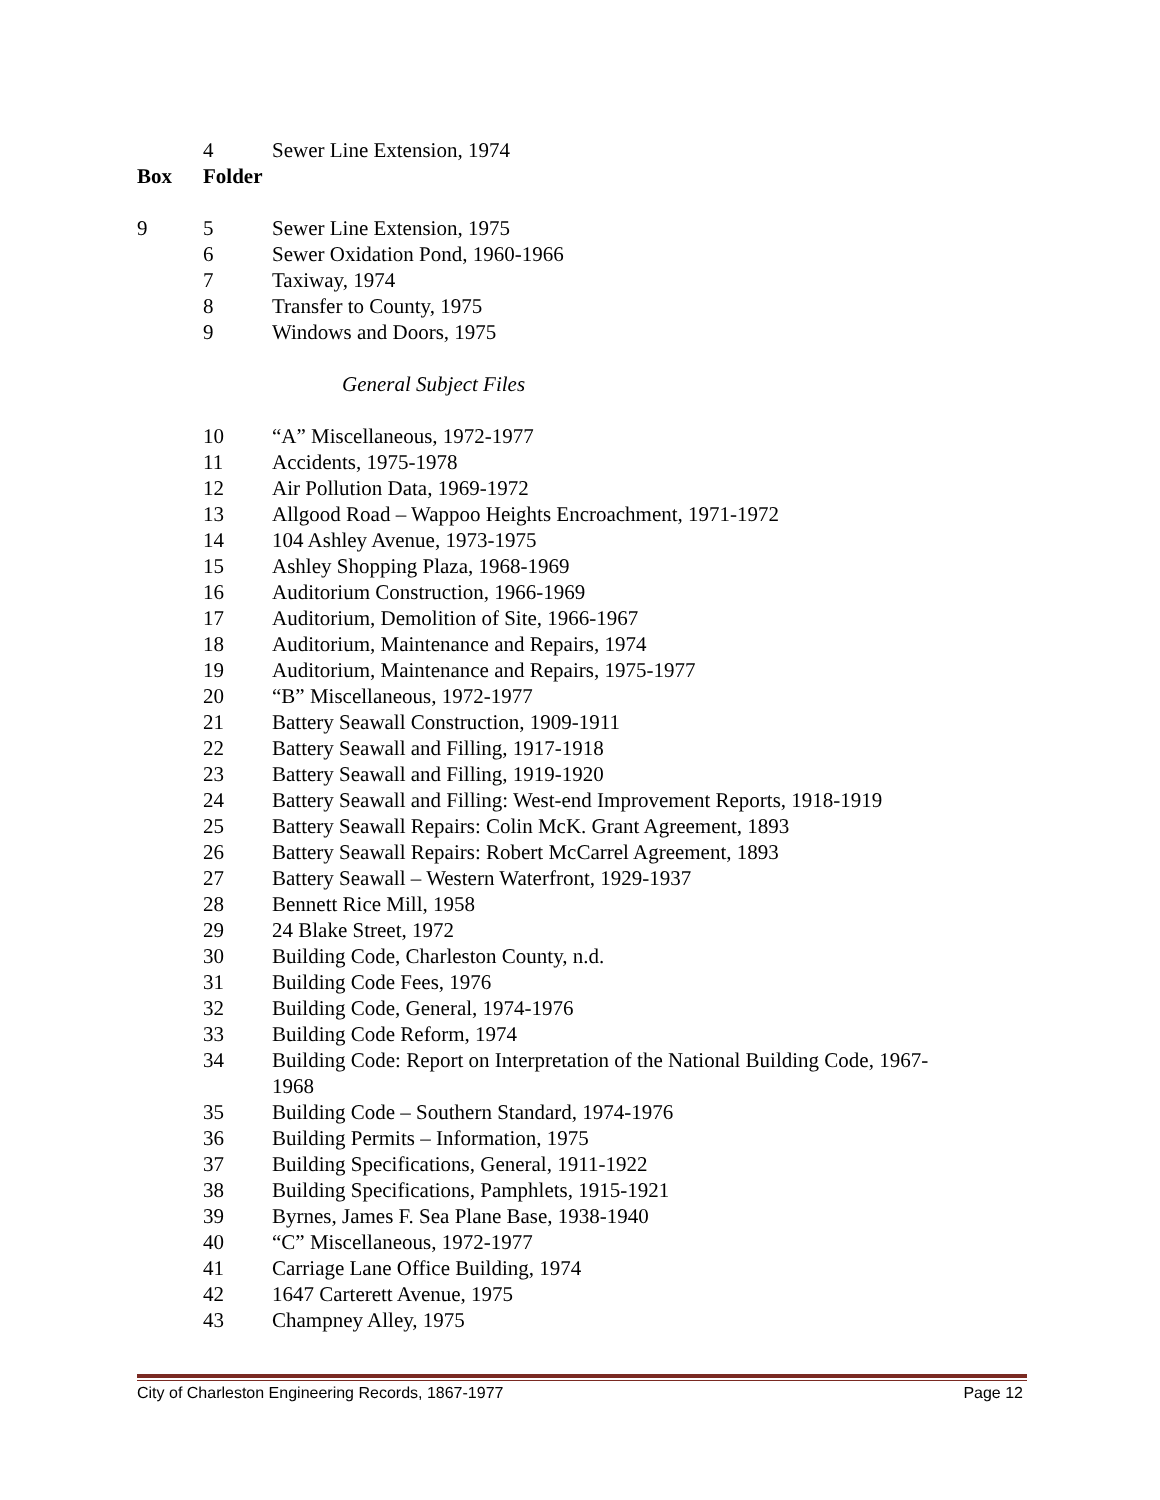| | 4 | Sewer Line Extension, 1974 |
| Box | Folder | |
| 9 | 5 | Sewer Line Extension, 1975 |
| | 6 | Sewer Oxidation Pond, 1960-1966 |
| | 7 | Taxiway, 1974 |
| | 8 | Transfer to County, 1975 |
| | 9 | Windows and Doors, 1975 |
| | | General Subject Files |
| | 10 | “A” Miscellaneous, 1972-1977 |
| | 11 | Accidents, 1975-1978 |
| | 12 | Air Pollution Data, 1969-1972 |
| | 13 | Allgood Road – Wappoo Heights Encroachment, 1971-1972 |
| | 14 | 104 Ashley Avenue, 1973-1975 |
| | 15 | Ashley Shopping Plaza, 1968-1969 |
| | 16 | Auditorium Construction, 1966-1969 |
| | 17 | Auditorium, Demolition of Site, 1966-1967 |
| | 18 | Auditorium, Maintenance and Repairs, 1974 |
| | 19 | Auditorium, Maintenance and Repairs, 1975-1977 |
| | 20 | “B” Miscellaneous, 1972-1977 |
| | 21 | Battery Seawall Construction, 1909-1911 |
| | 22 | Battery Seawall and Filling, 1917-1918 |
| | 23 | Battery Seawall and Filling, 1919-1920 |
| | 24 | Battery Seawall and Filling: West-end Improvement Reports, 1918-1919 |
| | 25 | Battery Seawall Repairs: Colin McK. Grant Agreement, 1893 |
| | 26 | Battery Seawall Repairs: Robert McCarrel Agreement, 1893 |
| | 27 | Battery Seawall – Western Waterfront, 1929-1937 |
| | 28 | Bennett Rice Mill, 1958 |
| | 29 | 24 Blake Street, 1972 |
| | 30 | Building Code, Charleston County, n.d. |
| | 31 | Building Code Fees, 1976 |
| | 32 | Building Code, General, 1974-1976 |
| | 33 | Building Code Reform, 1974 |
| | 34 | Building Code: Report on Interpretation of the National Building Code, 1967- 1968 |
| | 35 | Building Code – Southern Standard, 1974-1976 |
| | 36 | Building Permits – Information, 1975 |
| | 37 | Building Specifications, General, 1911-1922 |
| | 38 | Building Specifications, Pamphlets, 1915-1921 |
| | 39 | Byrnes, James F. Sea Plane Base, 1938-1940 |
| | 40 | “C” Miscellaneous, 1972-1977 |
| | 41 | Carriage Lane Office Building, 1974 |
| | 42 | 1647 Carterett Avenue, 1975 |
| | 43 | Champney Alley, 1975 |
City of Charleston Engineering Records, 1867-1977 Page 12